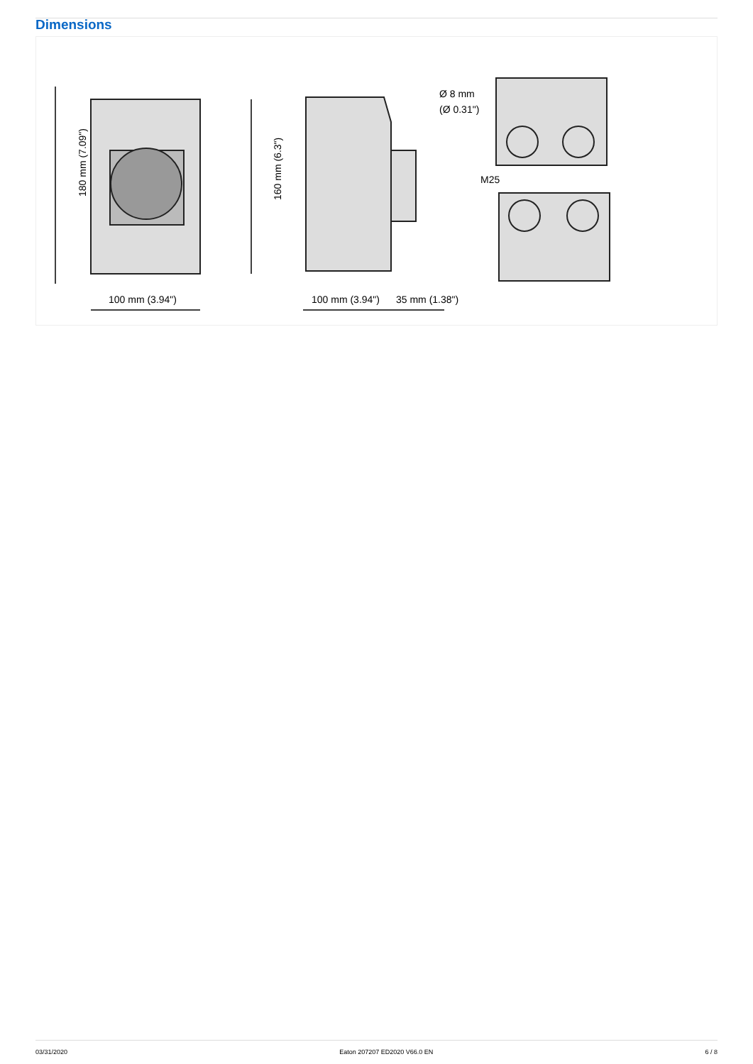Dimensions
180 mm (7.09")
160 mm (6.3")
100 mm (3.94")
100 mm (3.94")
35 mm (1.38")
Ø 8 mm
(Ø 0.31")
M25
03/31/2020 Eaton 207207 ED2020 V66.0 EN 6 / 8